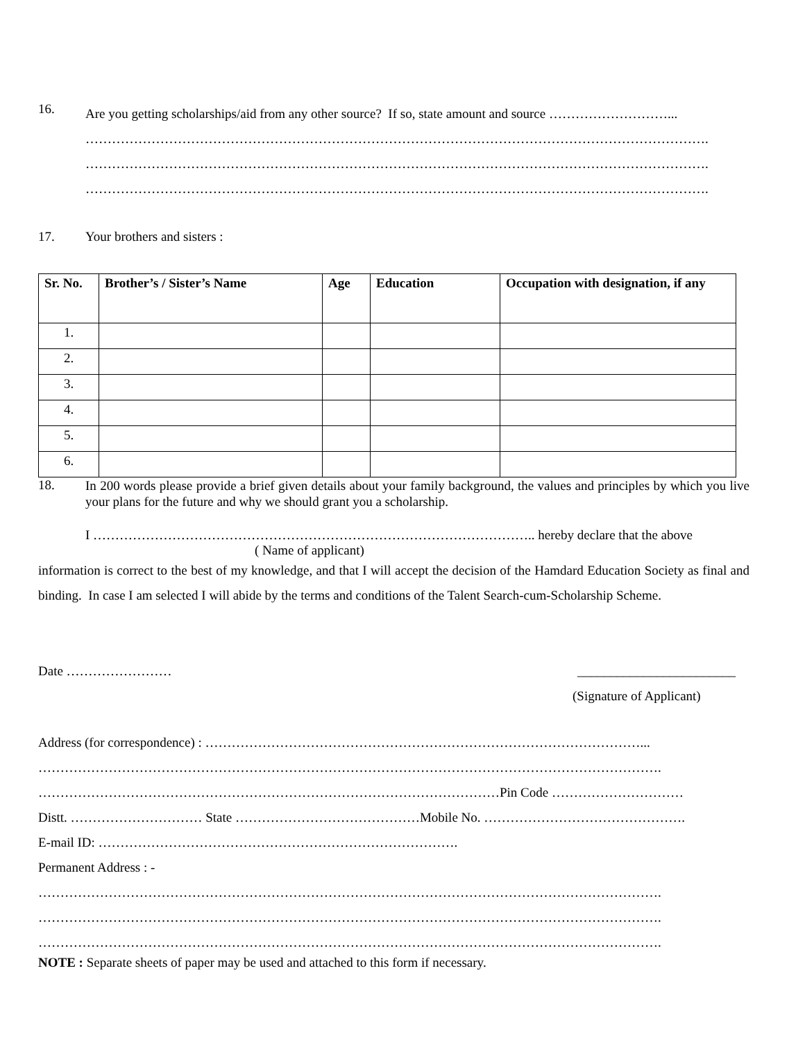16.
Are you getting scholarships/aid from any other source? If so, state amount and source ………………………...
…………………………………………………………………………………………………………………………….
…………………………………………………………………………………………………………………………….
…………………………………………………………………………………………………………………………….
17. Your brothers and sisters :
| Sr. No. | Brother’s / Sister’s Name | Age | Education | Occupation with designation, if any |
| --- | --- | --- | --- | --- |
| 1. | | | | |
| 2. | | | | |
| 3. | | | | |
| 4. | | | | |
| 5. | | | | |
| 6. | | | | |
18.
In 200 words please provide a brief given details about your family background, the values and principles by which you live your plans for the future and why we should grant you a scholarship.
I ……………………………………………………………………………………….. hereby declare that the above
( Name of applicant)
information is correct to the best of my knowledge, and that I will accept the decision of the Hamdard Education Society as final and binding. In case I am selected I will abide by the terms and conditions of the Talent Search-cum-Scholarship Scheme.
Date …………………… ________________________
(Signature of Applicant)
Address (for correspondence) : ………………………………………………………………………………………...
…………………………………………………………………………………………………………………………….
……………………………………………………………………………………………Pin Code …………………………
Distt. ………………………… State ……………………………………Mobile No. ……………………………………….
E-mail ID: ……………………………………………………………………….
Permanent Address : -
…………………………………………………………………………………………………………………………….
…………………………………………………………………………………………………………………………….
…………………………………………………………………………………………………………………………….
NOTE : Separate sheets of paper may be used and attached to this form if necessary.